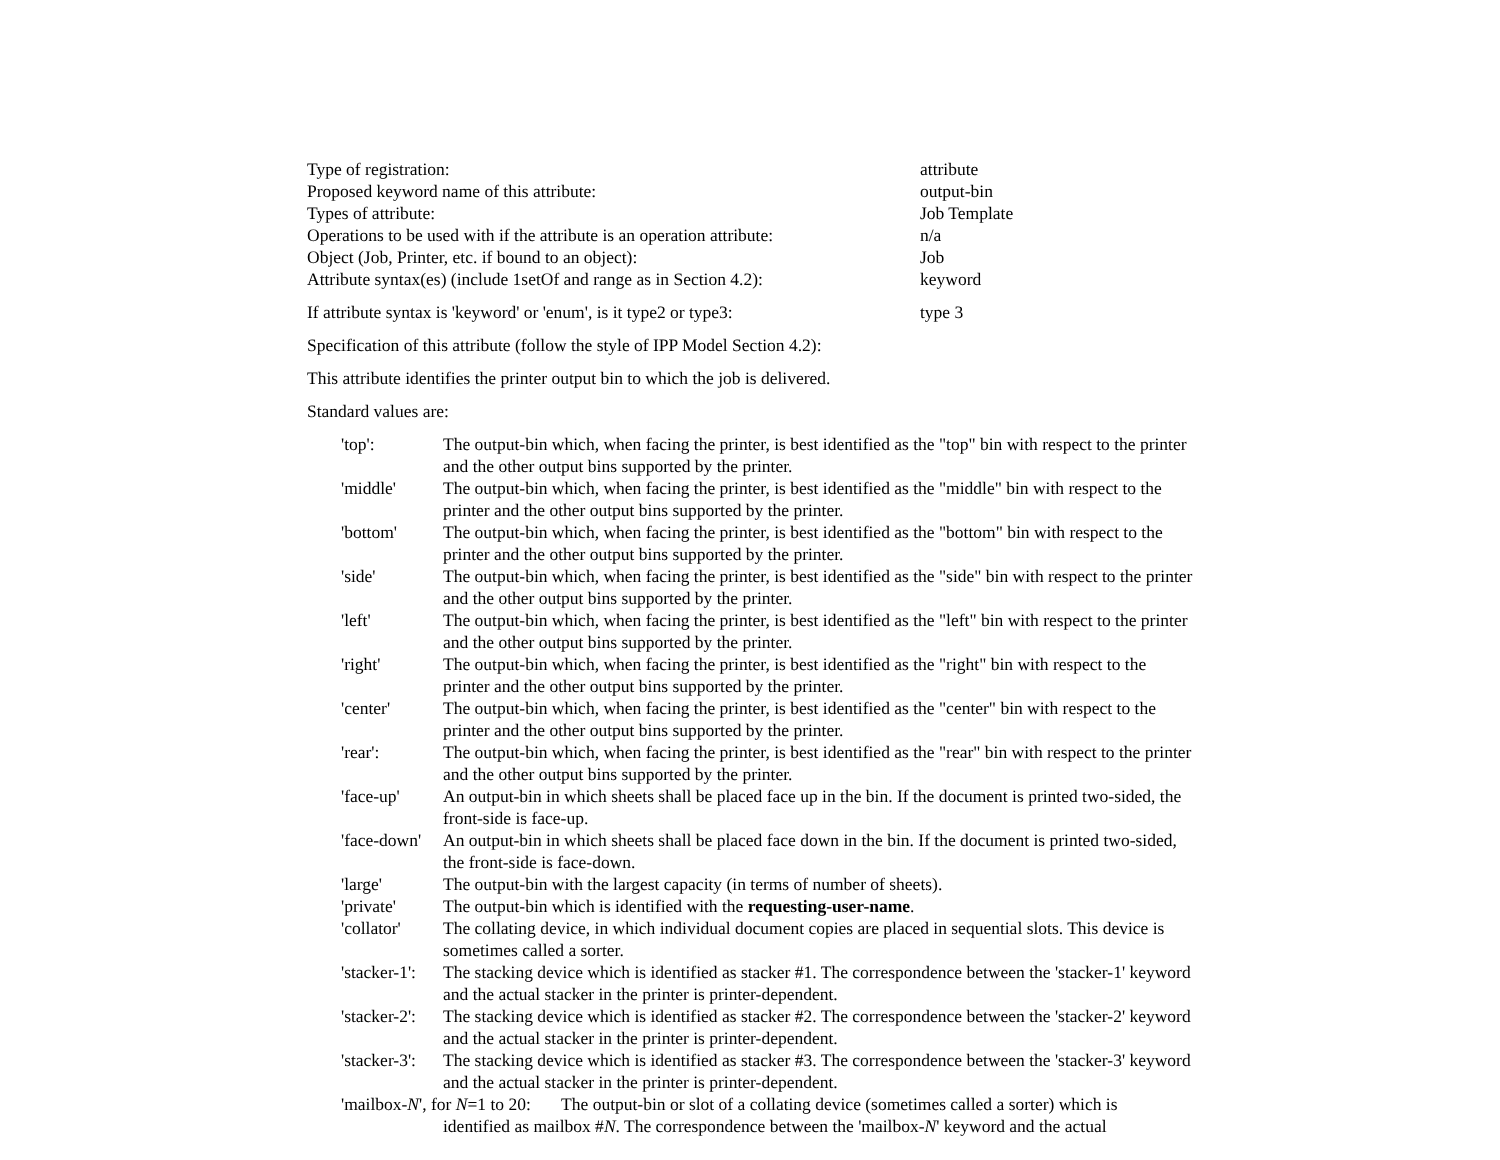Type of registration: attribute
Proposed keyword name of this attribute: output-bin
Types of attribute: Job Template
Operations to be used with if the attribute is an operation attribute: n/a
Object (Job, Printer, etc. if bound to an object): Job
Attribute syntax(es) (include 1setOf and range as in Section 4.2): keyword
If attribute syntax is 'keyword' or 'enum', is it type2 or type3: type 3
Specification of this attribute (follow the style of IPP Model Section 4.2):
This attribute identifies the printer output bin to which the job is delivered.
Standard values are:
'top': The output-bin which, when facing the printer, is best identified as the "top" bin with respect to the printer and the other output bins supported by the printer.
'middle' The output-bin which, when facing the printer, is best identified as the "middle" bin with respect to the printer and the other output bins supported by the printer.
'bottom' The output-bin which, when facing the printer, is best identified as the "bottom" bin with respect to the printer and the other output bins supported by the printer.
'side' The output-bin which, when facing the printer, is best identified as the "side" bin with respect to the printer and the other output bins supported by the printer.
'left' The output-bin which, when facing the printer, is best identified as the "left" bin with respect to the printer and the other output bins supported by the printer.
'right' The output-bin which, when facing the printer, is best identified as the "right" bin with respect to the printer and the other output bins supported by the printer.
'center' The output-bin which, when facing the printer, is best identified as the "center" bin with respect to the printer and the other output bins supported by the printer.
'rear': The output-bin which, when facing the printer, is best identified as the "rear" bin with respect to the printer and the other output bins supported by the printer.
'face-up' An output-bin in which sheets shall be placed face up in the bin. If the document is printed two-sided, the front-side is face-up.
'face-down' An output-bin in which sheets shall be placed face down in the bin. If the document is printed two-sided, the front-side is face-down.
'large' The output-bin with the largest capacity (in terms of number of sheets).
'private' The output-bin which is identified with the requesting-user-name.
'collator' The collating device, in which individual document copies are placed in sequential slots. This device is sometimes called a sorter.
'stacker-1': The stacking device which is identified as stacker #1. The correspondence between the 'stacker-1' keyword and the actual stacker in the printer is printer-dependent.
'stacker-2': The stacking device which is identified as stacker #2. The correspondence between the 'stacker-2' keyword and the actual stacker in the printer is printer-dependent.
'stacker-3': The stacking device which is identified as stacker #3. The correspondence between the 'stacker-3' keyword and the actual stacker in the printer is printer-dependent.
'mailbox-N', for N=1 to 20: The output-bin or slot of a collating device (sometimes called a sorter) which is
identified as mailbox #N. The correspondence between the 'mailbox-N' keyword and the actual